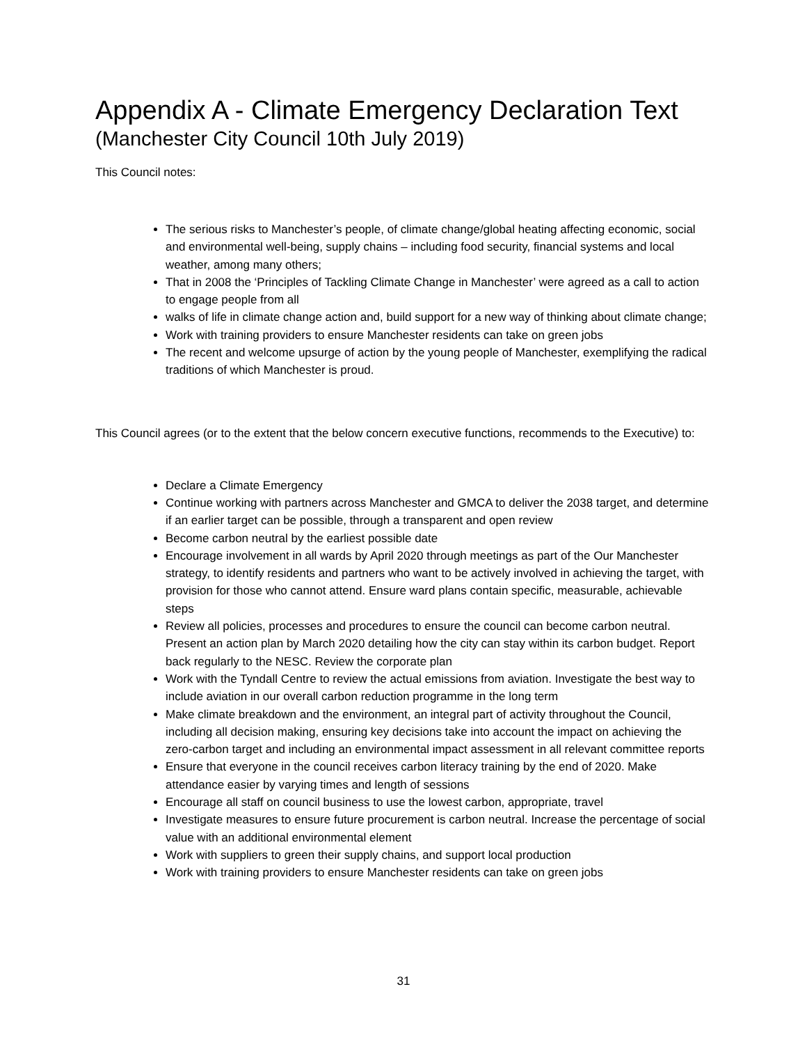Appendix A - Climate Emergency Declaration Text
(Manchester City Council 10th July 2019)
This Council notes:
The serious risks to Manchester’s people, of climate change/global heating affecting economic, social and environmental well-being, supply chains – including food security, financial systems and local weather, among many others;
That in 2008 the ‘Principles of Tackling Climate Change in Manchester’ were agreed as a call to action to engage people from all
walks of life in climate change action and, build support for a new way of thinking about climate change;
Work with training providers to ensure Manchester residents can take on green jobs
The recent and welcome upsurge of action by the young people of Manchester, exemplifying the radical traditions of which Manchester is proud.
This Council agrees (or to the extent that the below concern executive functions, recommends to the Executive) to:
Declare a Climate Emergency
Continue working with partners across Manchester and GMCA to deliver the 2038 target, and determine if an earlier target can be possible, through a transparent and open review
Become carbon neutral by the earliest possible date
Encourage involvement in all wards by April 2020 through meetings as part of the Our Manchester strategy, to identify residents and partners who want to be actively involved in achieving the target, with provision for those who cannot attend. Ensure ward plans contain specific, measurable, achievable steps
Review all policies, processes and procedures to ensure the council can become carbon neutral. Present an action plan by March 2020 detailing how the city can stay within its carbon budget. Report back regularly to the NESC. Review the corporate plan
Work with the Tyndall Centre to review the actual emissions from aviation. Investigate the best way to include aviation in our overall carbon reduction programme in the long term
Make climate breakdown and the environment, an integral part of activity throughout the Council, including all decision making, ensuring key decisions take into account the impact on achieving the zero-carbon target and including an environmental impact assessment in all relevant committee reports
Ensure that everyone in the council receives carbon literacy training by the end of 2020. Make attendance easier by varying times and length of sessions
Encourage all staff on council business to use the lowest carbon, appropriate, travel
Investigate measures to ensure future procurement is carbon neutral. Increase the percentage of social value with an additional environmental element
Work with suppliers to green their supply chains, and support local production
Work with training providers to ensure Manchester residents can take on green jobs
31